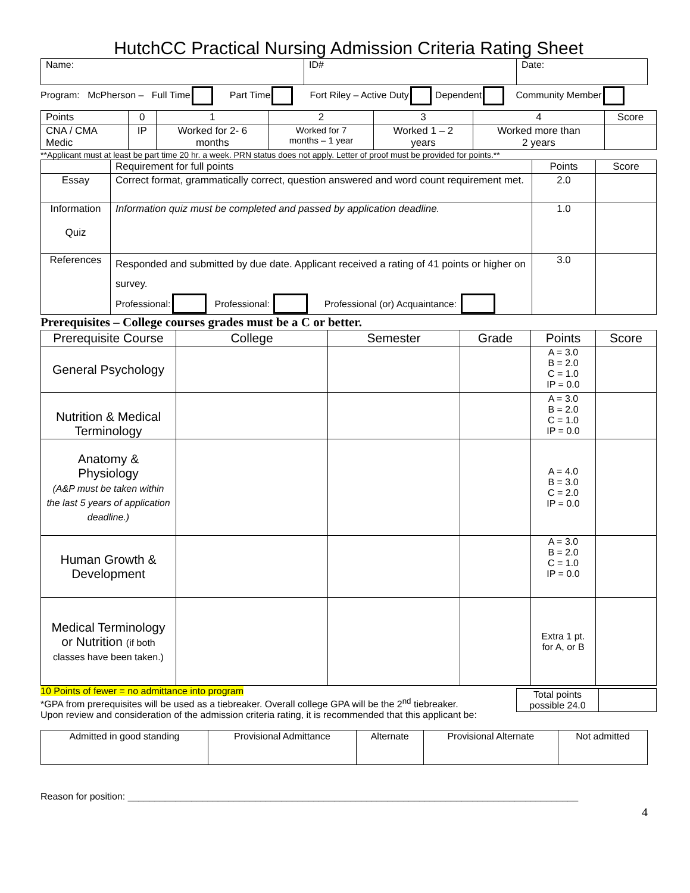HutchCC Practical Nursing Admission Criteria Rating Sheet
| Name: | ID# | Date: |
Program: McPherson – Full Time Part Time Fort Riley – Active Duty Dependent Community Member
| Points | 0 | 1 | 2 | 3 | 4 | Score |
| CNA / CMA Medic | IP | Worked for 2- 6 months | Worked for 7 months – 1 year | Worked 1 – 2 years | Worked more than 2 years | |
**Applicant must at least be part time 20 hr. a week. PRN status does not apply. Letter of proof must be provided for points.**
| | Requirement for full points | Points | Score |
| Essay | Correct format, grammatically correct, question answered and word count requirement met. | 2.0 | |
| Information Quiz | Information quiz must be completed and passed by application deadline. | 1.0 | |
| References | Responded and submitted by due date. Applicant received a rating of 41 points or higher on survey. Professional: Professional: Professional (or) Acquaintance: | 3.0 | |
Prerequisites – College courses grades must be a C or better.
| Prerequisite Course | College | Semester | Grade | Points | Score |
| General Psychology | | | | A = 3.0 B = 2.0 C = 1.0 IP = 0.0 | |
| Nutrition & Medical Terminology | | | | A = 3.0 B = 2.0 C = 1.0 IP = 0.0 | |
| Anatomy & Physiology (A&P must be taken within the last 5 years of application deadline.) | | | | A = 4.0 B = 3.0 C = 2.0 IP = 0.0 | |
| Human Growth & Development | | | | A = 3.0 B = 2.0 C = 1.0 IP = 0.0 | |
| Medical Terminology or Nutrition (if both classes have been taken.) | | | | Extra 1 pt. for A, or B | |
10 Points of fewer = no admittance into program
*GPA from prerequisites will be used as a tiebreaker. Overall college GPA will be the 2<sup>nd</sup> tiebreaker.
Upon review and consideration of the admission criteria rating, it is recommended that this applicant be:
| Total points possible 24.0 | |
| Admitted in good standing | Provisional Admittance | Alternate | Provisional Alternate | Not admitted |
Reason for position: _____________________________________________________________________________________
4